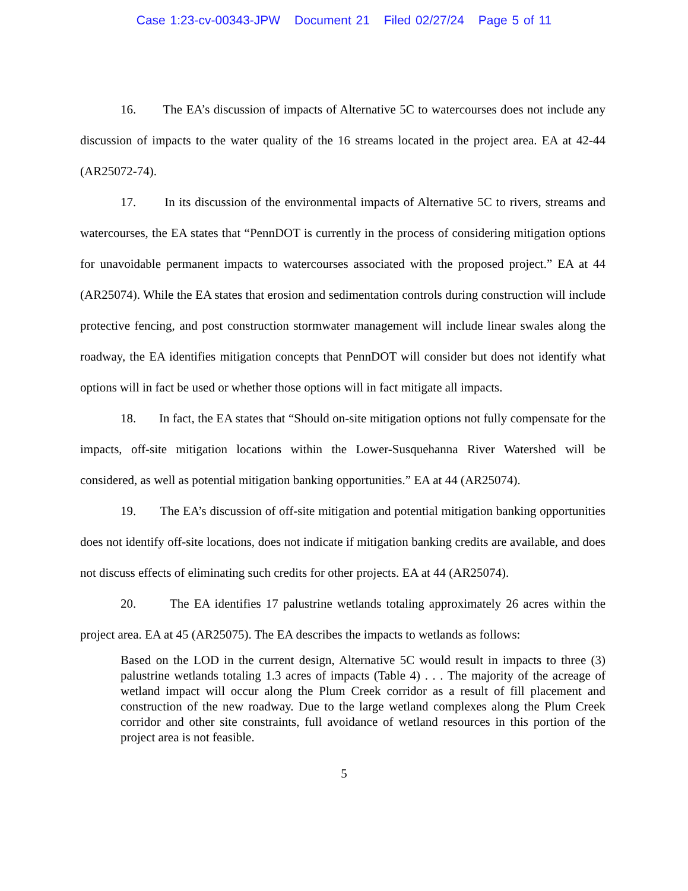Case 1:23-cv-00343-JPW Document 21 Filed 02/27/24 Page 5 of 11
16. The EA’s discussion of impacts of Alternative 5C to watercourses does not include any discussion of impacts to the water quality of the 16 streams located in the project area. EA at 42-44 (AR25072-74).
17. In its discussion of the environmental impacts of Alternative 5C to rivers, streams and watercourses, the EA states that “PennDOT is currently in the process of considering mitigation options for unavoidable permanent impacts to watercourses associated with the proposed project.” EA at 44 (AR25074). While the EA states that erosion and sedimentation controls during construction will include protective fencing, and post construction stormwater management will include linear swales along the roadway, the EA identifies mitigation concepts that PennDOT will consider but does not identify what options will in fact be used or whether those options will in fact mitigate all impacts.
18. In fact, the EA states that “Should on-site mitigation options not fully compensate for the impacts, off-site mitigation locations within the Lower-Susquehanna River Watershed will be considered, as well as potential mitigation banking opportunities.” EA at 44 (AR25074).
19. The EA’s discussion of off-site mitigation and potential mitigation banking opportunities does not identify off-site locations, does not indicate if mitigation banking credits are available, and does not discuss effects of eliminating such credits for other projects. EA at 44 (AR25074).
20. The EA identifies 17 palustrine wetlands totaling approximately 26 acres within the project area. EA at 45 (AR25075). The EA describes the impacts to wetlands as follows:
Based on the LOD in the current design, Alternative 5C would result in impacts to three (3) palustrine wetlands totaling 1.3 acres of impacts (Table 4) . . . The majority of the acreage of wetland impact will occur along the Plum Creek corridor as a result of fill placement and construction of the new roadway. Due to the large wetland complexes along the Plum Creek corridor and other site constraints, full avoidance of wetland resources in this portion of the project area is not feasible.
5